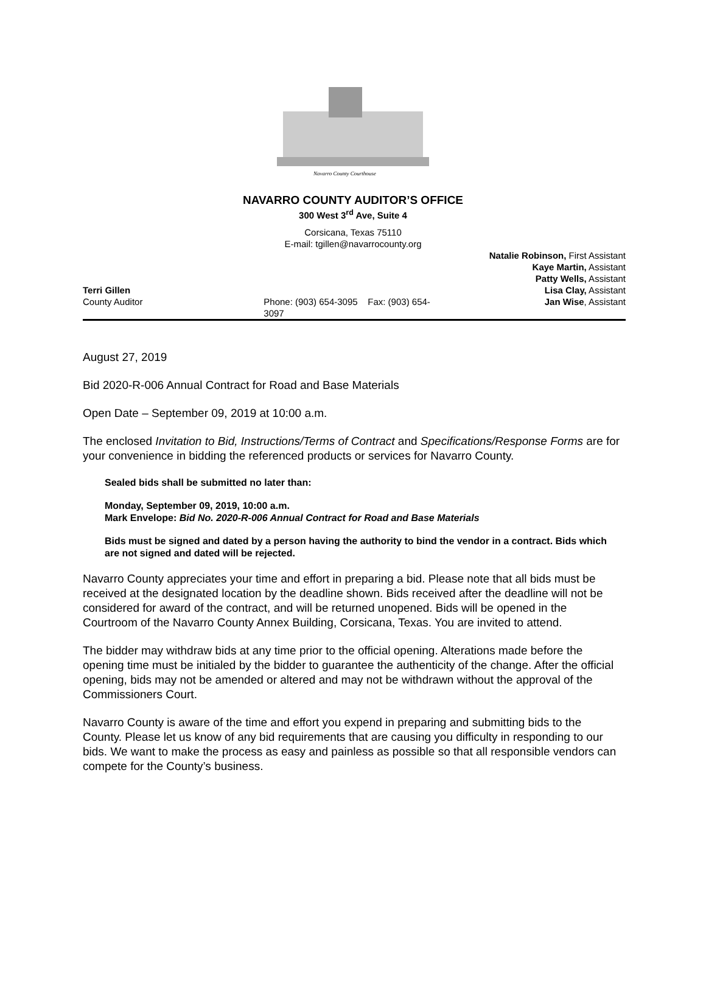Navarro County Courthouse
NAVARRO COUNTY AUDITOR’S OFFICE
300 West 3<sup>rd</sup> Ave, Suite 4
Corsicana, Texas 75110
E-mail: tgillen@navarrocounty.org
Terri Gillen
County Auditor
Phone: (903) 654-3095 Fax: (903) 654-3097
Natalie Robinson, First Assistant
Kaye Martin, Assistant
Patty Wells, Assistant
Lisa Clay, Assistant
Jan Wise, Assistant
August 27, 2019
Bid 2020-R-006 Annual Contract for Road and Base Materials
Open Date – September 09, 2019 at 10:00 a.m.
The enclosed Invitation to Bid, Instructions/Terms of Contract and Specifications/Response Forms are for your convenience in bidding the referenced products or services for Navarro County.
Sealed bids shall be submitted no later than:
Monday, September 09, 2019, 10:00 a.m.
Mark Envelope: Bid No. 2020-R-006 Annual Contract for Road and Base Materials
Bids must be signed and dated by a person having the authority to bind the vendor in a contract. Bids which are not signed and dated will be rejected.
Navarro County appreciates your time and effort in preparing a bid. Please note that all bids must be received at the designated location by the deadline shown. Bids received after the deadline will not be considered for award of the contract, and will be returned unopened. Bids will be opened in the Courtroom of the Navarro County Annex Building, Corsicana, Texas. You are invited to attend.
The bidder may withdraw bids at any time prior to the official opening. Alterations made before the opening time must be initialed by the bidder to guarantee the authenticity of the change. After the official opening, bids may not be amended or altered and may not be withdrawn without the approval of the Commissioners Court.
Navarro County is aware of the time and effort you expend in preparing and submitting bids to the County. Please let us know of any bid requirements that are causing you difficulty in responding to our bids. We want to make the process as easy and painless as possible so that all responsible vendors can compete for the County’s business.